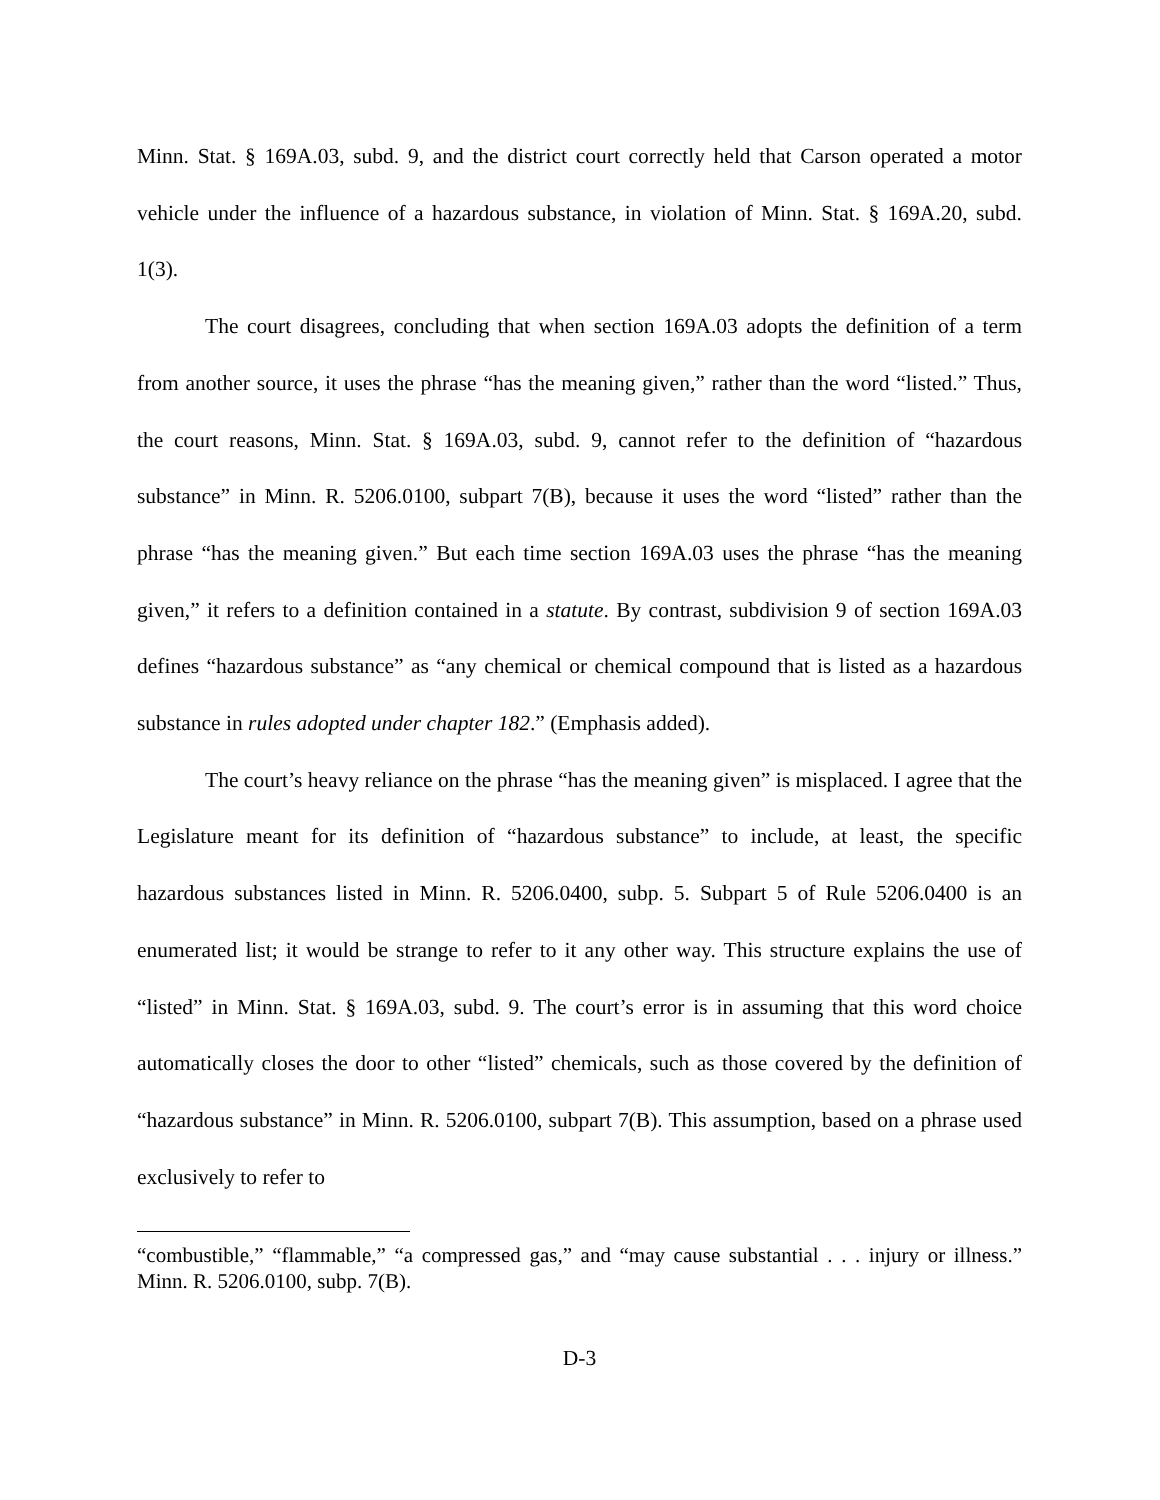Minn. Stat. § 169A.03, subd. 9, and the district court correctly held that Carson operated a motor vehicle under the influence of a hazardous substance, in violation of Minn. Stat. § 169A.20, subd. 1(3).
The court disagrees, concluding that when section 169A.03 adopts the definition of a term from another source, it uses the phrase “has the meaning given,” rather than the word “listed.” Thus, the court reasons, Minn. Stat. § 169A.03, subd. 9, cannot refer to the definition of “hazardous substance” in Minn. R. 5206.0100, subpart 7(B), because it uses the word “listed” rather than the phrase “has the meaning given.” But each time section 169A.03 uses the phrase “has the meaning given,” it refers to a definition contained in a statute. By contrast, subdivision 9 of section 169A.03 defines “hazardous substance” as “any chemical or chemical compound that is listed as a hazardous substance in rules adopted under chapter 182.” (Emphasis added).
The court’s heavy reliance on the phrase “has the meaning given” is misplaced. I agree that the Legislature meant for its definition of “hazardous substance” to include, at least, the specific hazardous substances listed in Minn. R. 5206.0400, subp. 5. Subpart 5 of Rule 5206.0400 is an enumerated list; it would be strange to refer to it any other way. This structure explains the use of “listed” in Minn. Stat. § 169A.03, subd. 9. The court’s error is in assuming that this word choice automatically closes the door to other “listed” chemicals, such as those covered by the definition of “hazardous substance” in Minn. R. 5206.0100, subpart 7(B). This assumption, based on a phrase used exclusively to refer to
“combustible,” “flammable,” “a compressed gas,” and “may cause substantial . . . injury or illness.” Minn. R. 5206.0100, subp. 7(B).
D-3